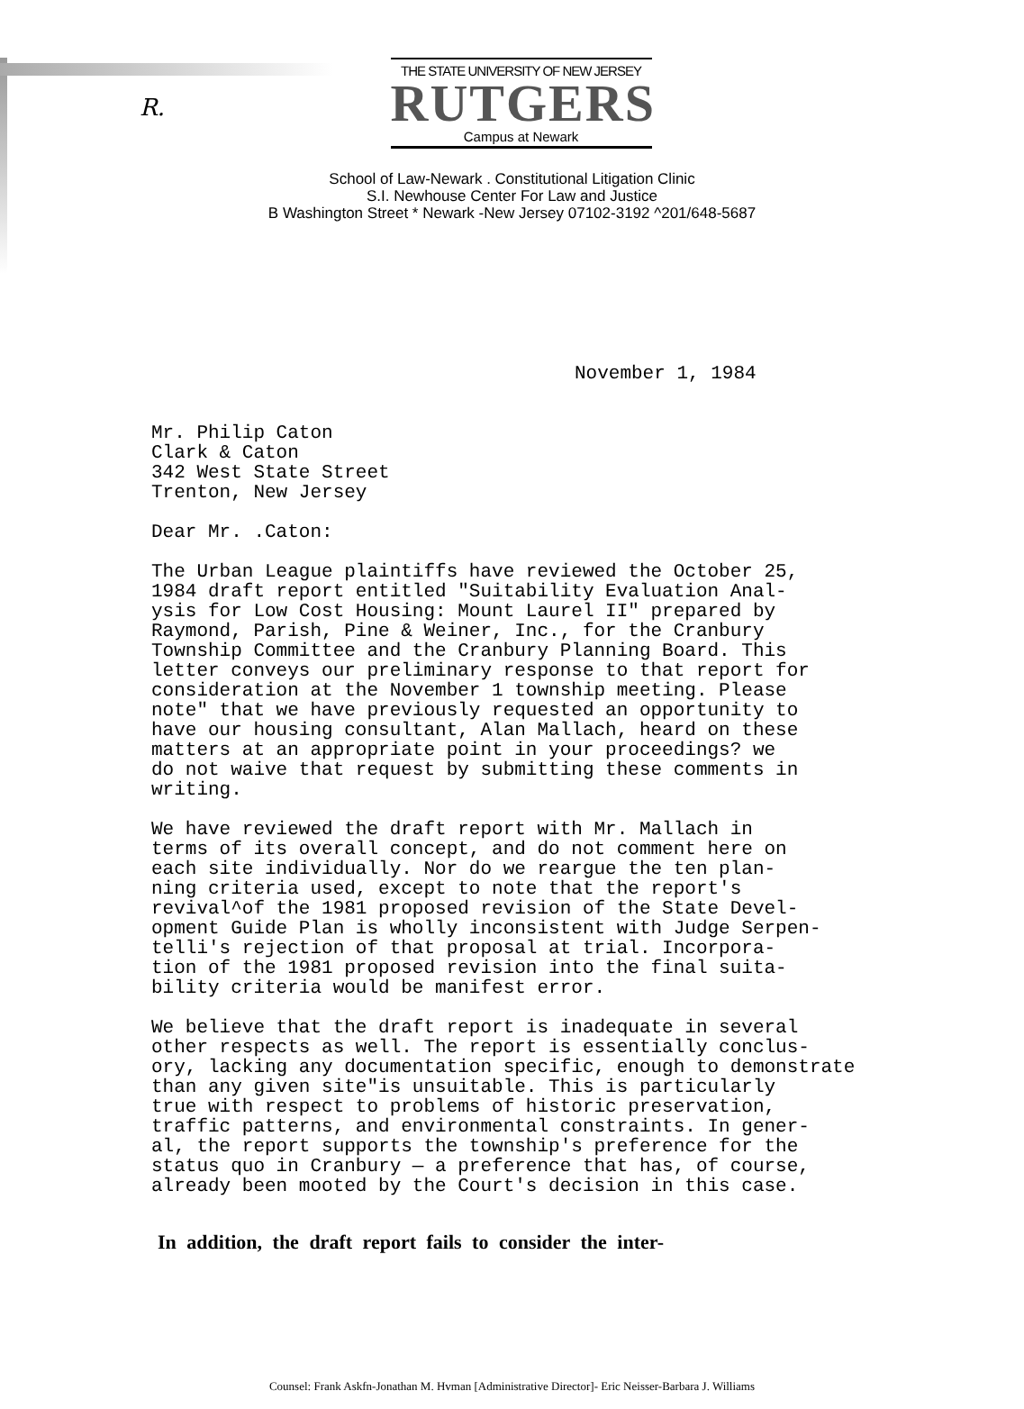R.
THE STATE UNIVERSITY OF NEW JERSEY
RUTGERS
Campus at Newark
School of Law-Newark . Constitutional Litigation Clinic
S.I. Newhouse Center For Law and Justice
B Washington Street * Newark -New Jersey 07102-3192 ^201/648-5687
November 1, 1984
Mr. Philip Caton
Clark & Caton
342 West State Street
Trenton, New Jersey
Dear Mr. .Caton:
The Urban League plaintiffs have reviewed the October 25,
1984 draft report entitled "Suitability Evaluation Anal-
ysis for Low Cost Housing: Mount Laurel II" prepared by
Raymond, Parish, Pine & Weiner, Inc., for the Cranbury
Township Committee and the Cranbury Planning Board. This
letter conveys our preliminary response to that report for
consideration at the November 1 township meeting. Please
note" that we have previously requested an opportunity to
have our housing consultant, Alan Mallach, heard on these
matters at an appropriate point in your proceedings? we
do not waive that request by submitting these comments in
writing.
We have reviewed the draft report with Mr. Mallach in
terms of its overall concept, and do not comment here on
each site individually. Nor do we reargue the ten plan-
ning criteria used, except to note that the report's
revival^of the 1981 proposed revision of the State Devel-
opment Guide Plan is wholly inconsistent with Judge Serpen-
telli's rejection of that proposal at trial. Incorpora-
tion of the 1981 proposed revision into the final suita-
bility criteria would be manifest error.
We believe that the draft report is inadequate in several
other respects as well. The report is essentially conclus-
ory, lacking any documentation specific, enough to demonstrate
than any given site"is unsuitable. This is particularly
true with respect to problems of historic preservation,
traffic patterns, and environmental constraints. In gener-
al, the report supports the township's preference for the
status quo in Cranbury — a preference that has, of course,
already been mooted by the Court's decision in this case.
In addition, the draft report fails to consider the inter-
Counsel: Frank Askfn-Jonathan M. Hvman [Administrative Director]- Eric Neisser-Barbara J. Williams